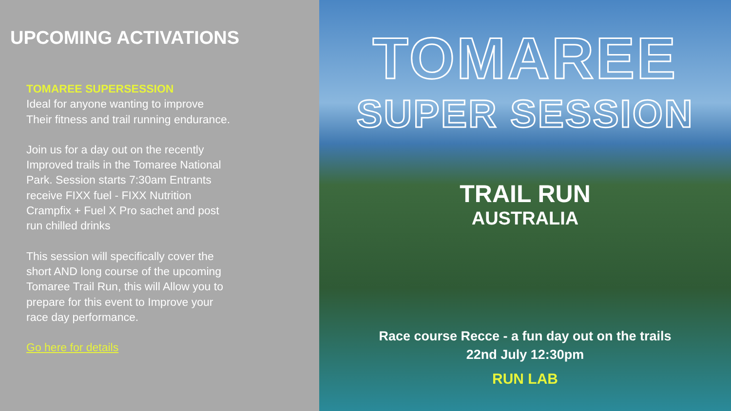UPCOMING ACTIVATIONS
TOMAREE SUPERSESSION
Ideal for anyone wanting to improve Their fitness and trail running endurance.
Join us for a day out on the recently Improved trails in the Tomaree National Park. Session starts 7:30am Entrants receive FIXX fuel - FIXX Nutrition Crampfix + Fuel X Pro sachet and post run chilled drinks
This session will specifically cover the short AND long course of the upcoming Tomaree Trail Run, this will Allow you to prepare for this event to Improve your race day performance.
Go here for details
TOMAREE
SUPER SESSION
TRAIL RUN
AUSTRALIA
Race course Recce - a fun day out on the trails
22nd July 12:30pm
RUN LAB